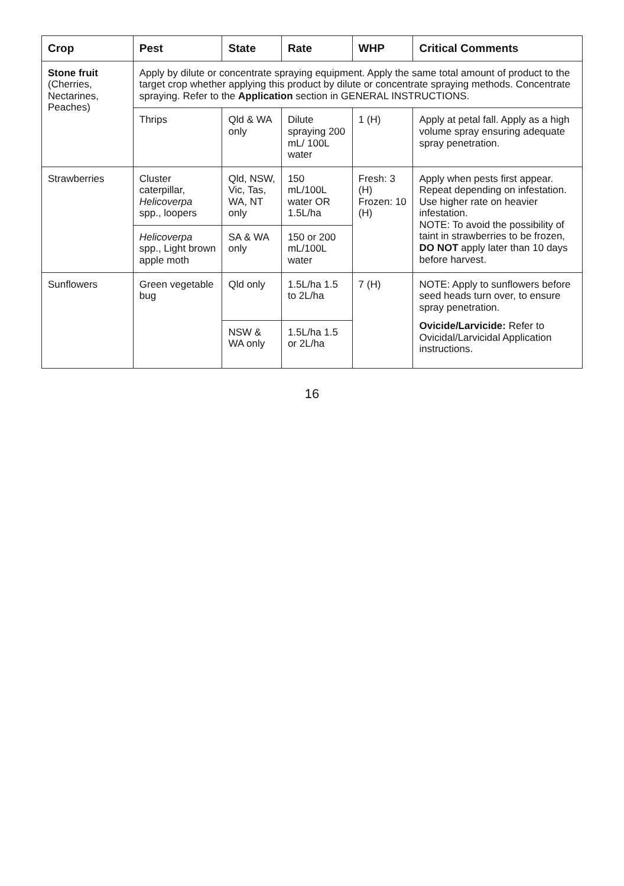| Crop | Pest | State | Rate | WHP | Critical Comments |
| --- | --- | --- | --- | --- | --- |
| Stone fruit (Cherries, Nectarines, Peaches) | Apply by dilute or concentrate spraying equipment. Apply the same total amount of product to the target crop whether applying this product by dilute or concentrate spraying methods. Concentrate spraying. Refer to the Application section in GENERAL INSTRUCTIONS. | | | | |
| | Thrips | Qld & WA only | Dilute spraying 200 mL/ 100L water | 1 (H) | Apply at petal fall. Apply as a high volume spray ensuring adequate spray penetration. |
| Strawberries | Cluster caterpillar, Helicoverpa spp., loopers | Qld, NSW, Vic, Tas, WA, NT only | 150 mL/100L water OR 1.5L/ha | Fresh: 3 (H) Frozen: 10 (H) | Apply when pests first appear. Repeat depending on infestation. Use higher rate on heavier infestation. NOTE: To avoid the possibility of taint in strawberries to be frozen, DO NOT apply later than 10 days before harvest. |
| | Helicoverpa spp., Light brown apple moth | SA & WA only | 150 or 200 mL/100L water | | |
| Sunflowers | Green vegetable bug | Qld only | 1.5L/ha 1.5 to 2L/ha | 7 (H) | NOTE: Apply to sunflowers before seed heads turn over, to ensure spray penetration. Ovicide/Larvicide: Refer to Ovicidal/Larvicidal Application instructions. |
| | | NSW & WA only | 1.5L/ha 1.5 or 2L/ha | | |
16